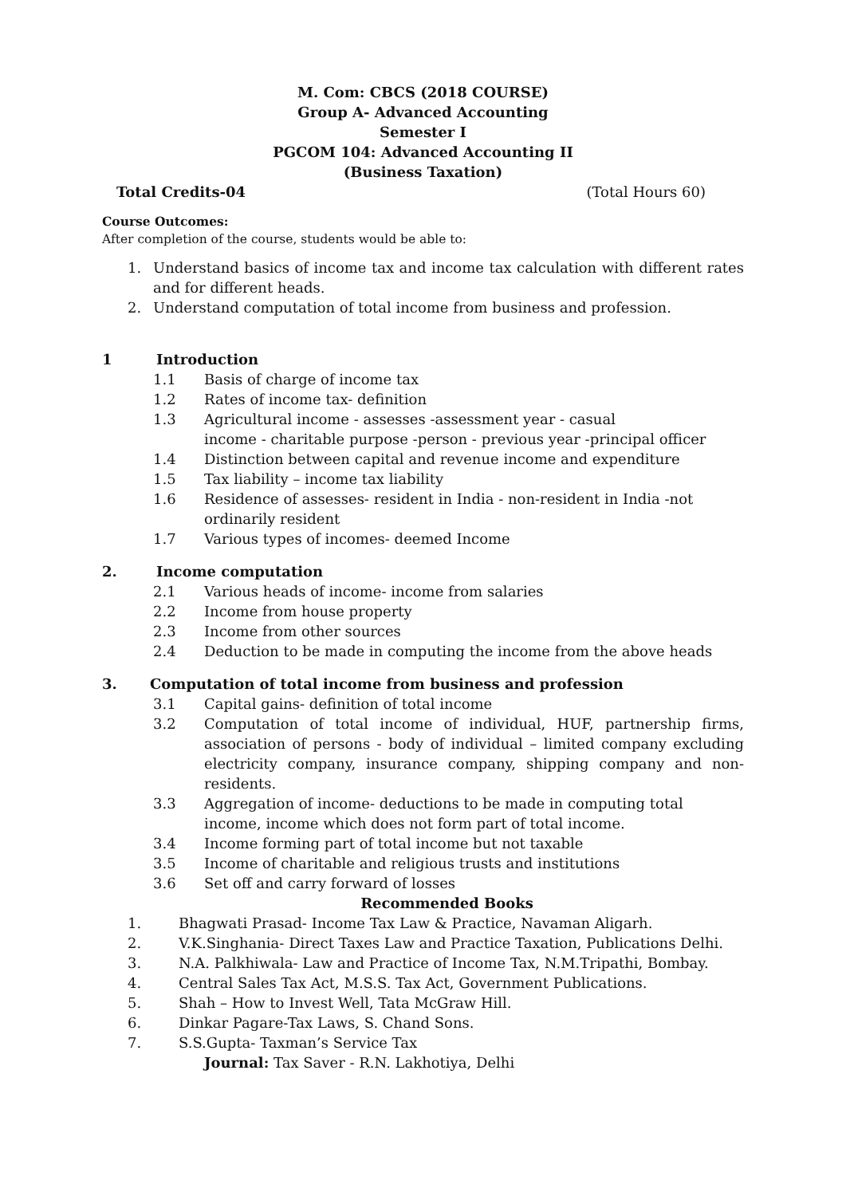M. Com: CBCS (2018 COURSE)
Group A- Advanced Accounting
Semester I
PGCOM 104: Advanced Accounting II
(Business Taxation)
Total Credits-04 (Total Hours 60)
Course Outcomes:
After completion of the course, students would be able to:
1. Understand basics of income tax and income tax calculation with different rates and for different heads.
2. Understand computation of total income from business and profession.
1 Introduction
1.1 Basis of charge of income tax
1.2 Rates of income tax- definition
1.3 Agricultural income - assesses -assessment year - casual
income - charitable purpose -person - previous year -principal officer
1.4 Distinction between capital and revenue income and expenditure
1.5 Tax liability – income tax liability
1.6 Residence of assesses- resident in India - non-resident in India -not ordinarily resident
1.7 Various types of incomes- deemed Income
2. Income computation
2.1 Various heads of income- income from salaries
2.2 Income from house property
2.3 Income from other sources
2.4 Deduction to be made in computing the income from the above heads
3. Computation of total income from business and profession
3.1 Capital gains- definition of total income
3.2 Computation of total income of individual, HUF, partnership firms, association of persons - body of individual – limited company excluding electricity company, insurance company, shipping company and non-residents.
3.3 Aggregation of income- deductions to be made in computing total income, income which does not form part of total income.
3.4 Income forming part of total income but not taxable
3.5 Income of charitable and religious trusts and institutions
3.6 Set off and carry forward of losses
Recommended Books
1. Bhagwati Prasad- Income Tax Law & Practice, Navaman Aligarh.
2. V.K.Singhania- Direct Taxes Law and Practice Taxation, Publications Delhi.
3. N.A. Palkhiwala- Law and Practice of Income Tax, N.M.Tripathi, Bombay.
4. Central Sales Tax Act, M.S.S. Tax Act, Government Publications.
5. Shah – How to Invest Well, Tata McGraw Hill.
6. Dinkar Pagare-Tax Laws, S. Chand Sons.
7. S.S.Gupta- Taxman’s Service Tax
Journal: Tax Saver - R.N. Lakhotiya, Delhi